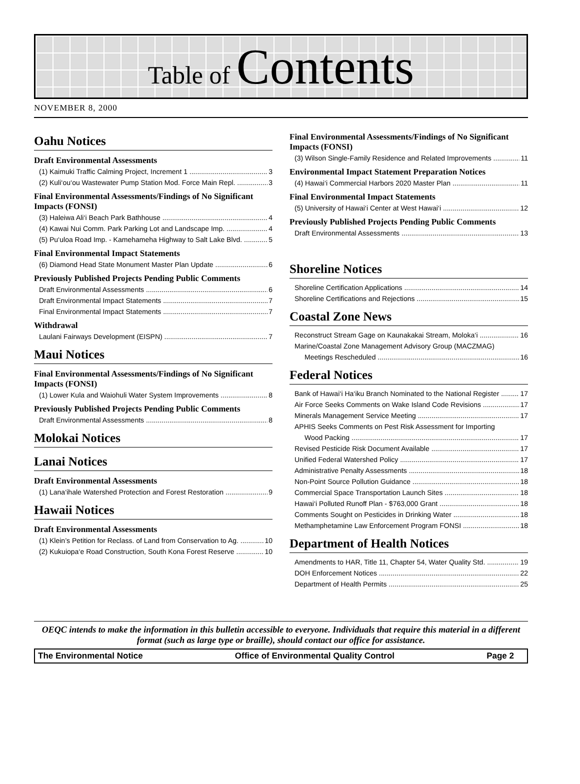Table of Contents
NOVEMBER 8, 2000
Oahu Notices
Draft Environmental Assessments
(1) Kaimuki Traffic Calming Project, Increment 1 3
(2) Kuli‘ou‘ou Wastewater Pump Station Mod. Force Main Repl. 3
Final Environmental Assessments/Findings of No Significant Impacts (FONSI)
(3) Haleiwa Ali‘i Beach Park Bathhouse 4
(4) Kawai Nui Comm. Park Parking Lot and Landscape Imp. 4
(5) Pu‘uloa Road Imp. - Kamehameha Highway to Salt Lake Blvd. 5
Final Environmental Impact Statements
(6) Diamond Head State Monument Master Plan Update 6
Previously Published Projects Pending Public Comments
Draft Environmental Assessments 6
Draft Environmental Impact Statements 7
Final Environmental Impact Statements 7
Withdrawal
Laulani Fairways Development (EISPN) 7
Maui Notices
Final Environmental Assessments/Findings of No Significant Impacts (FONSI)
(1) Lower Kula and Waiohuli Water System Improvements 8
Previously Published Projects Pending Public Comments
Draft Environmental Assessments 8
Molokai Notices
Lanai Notices
Draft Environmental Assessments
(1) Lana‘ihale Watershed Protection and Forest Restoration 9
Hawaii Notices
Draft Environmental Assessments
(1) Klein’s Petition for Reclass. of Land from Conservation to Ag. 10
(2) Kukuiopa‘e Road Construction, South Kona Forest Reserve 10
Final Environmental Assessments/Findings of No Significant Impacts (FONSI)
(3) Wilson Single-Family Residence and Related Improvements 11
Environmental Impact Statement Preparation Notices
(4) Hawai‘i Commercial Harbors 2020 Master Plan 11
Final Environmental Impact Statements
(5) University of Hawai‘i Center at West Hawai‘i 12
Previously Published Projects Pending Public Comments
Draft Environmental Assessments 13
Shoreline Notices
Shoreline Certification Applications 14
Shoreline Certifications and Rejections 15
Coastal Zone News
Reconstruct Stream Gage on Kaunakakai Stream, Moloka‘i 16
Marine/Coastal Zone Management Advisory Group (MACZMAG)
Meetings Rescheduled 16
Federal Notices
Bank of Hawai‘i Ha‘iku Branch Nominated to the National Register 17
Air Force Seeks Comments on Wake Island Code Revisions 17
Minerals Management Service Meeting 17
APHIS Seeks Comments on Pest Risk Assessment for Importing
Wood Packing 17
Revised Pesticide Risk Document Available 17
Unified Federal Watershed Policy 17
Administrative Penalty Assessments 18
Non-Point Source Pollution Guidance 18
Commercial Space Transportation Launch Sites 18
Hawai‘i Polluted Runoff Plan - $763,000 Grant 18
Comments Sought on Pesticides in Drinking Water 18
Methamphetamine Law Enforcement Program FONSI 18
Department of Health Notices
Amendments to HAR, Title 11, Chapter 54, Water Quality Std. 19
DOH Enforcement Notices 22
Department of Health Permits 25
OEQC intends to make the information in this bulletin accessible to everyone. Individuals that require this material in a different format (such as large type or braille), should contact our office for assistance.
The Environmental Notice Office of Environmental Quality Control Page 2